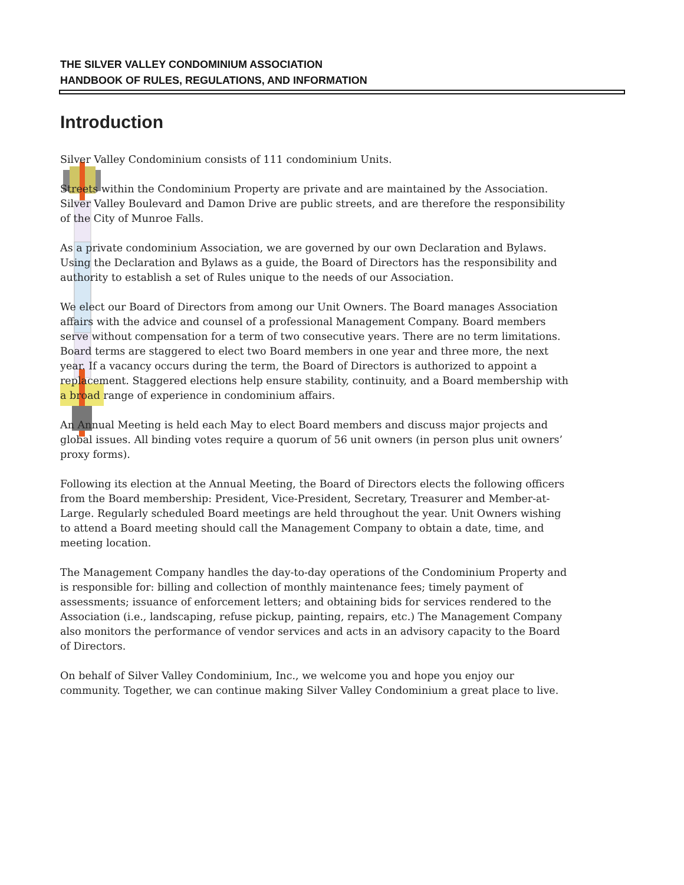THE SILVER VALLEY CONDOMINIUM ASSOCIATION
HANDBOOK OF RULES, REGULATIONS, AND INFORMATION
Introduction
Silver Valley Condominium consists of 111 condominium Units.
Streets within the Condominium Property are private and are maintained by the Association. Silver Valley Boulevard and Damon Drive are public streets, and are therefore the responsibility of the City of Munroe Falls.
As a private condominium Association, we are governed by our own Declaration and Bylaws. Using the Declaration and Bylaws as a guide, the Board of Directors has the responsibility and authority to establish a set of Rules unique to the needs of our Association.
We elect our Board of Directors from among our Unit Owners. The Board manages Association affairs with the advice and counsel of a professional Management Company. Board members serve without compensation for a term of two consecutive years. There are no term limitations. Board terms are staggered to elect two Board members in one year and three more, the next year. If a vacancy occurs during the term, the Board of Directors is authorized to appoint a replacement. Staggered elections help ensure stability, continuity, and a Board membership with a broad range of experience in condominium affairs.
An Annual Meeting is held each May to elect Board members and discuss major projects and global issues. All binding votes require a quorum of 56 unit owners (in person plus unit owners’ proxy forms).
Following its election at the Annual Meeting, the Board of Directors elects the following officers from the Board membership: President, Vice-President, Secretary, Treasurer and Member-at-Large. Regularly scheduled Board meetings are held throughout the year. Unit Owners wishing to attend a Board meeting should call the Management Company to obtain a date, time, and meeting location.
The Management Company handles the day-to-day operations of the Condominium Property and is responsible for: billing and collection of monthly maintenance fees; timely payment of assessments; issuance of enforcement letters; and obtaining bids for services rendered to the Association (i.e., landscaping, refuse pickup, painting, repairs, etc.) The Management Company also monitors the performance of vendor services and acts in an advisory capacity to the Board of Directors.
On behalf of Silver Valley Condominium, Inc., we welcome you and hope you enjoy our community. Together, we can continue making Silver Valley Condominium a great place to live.